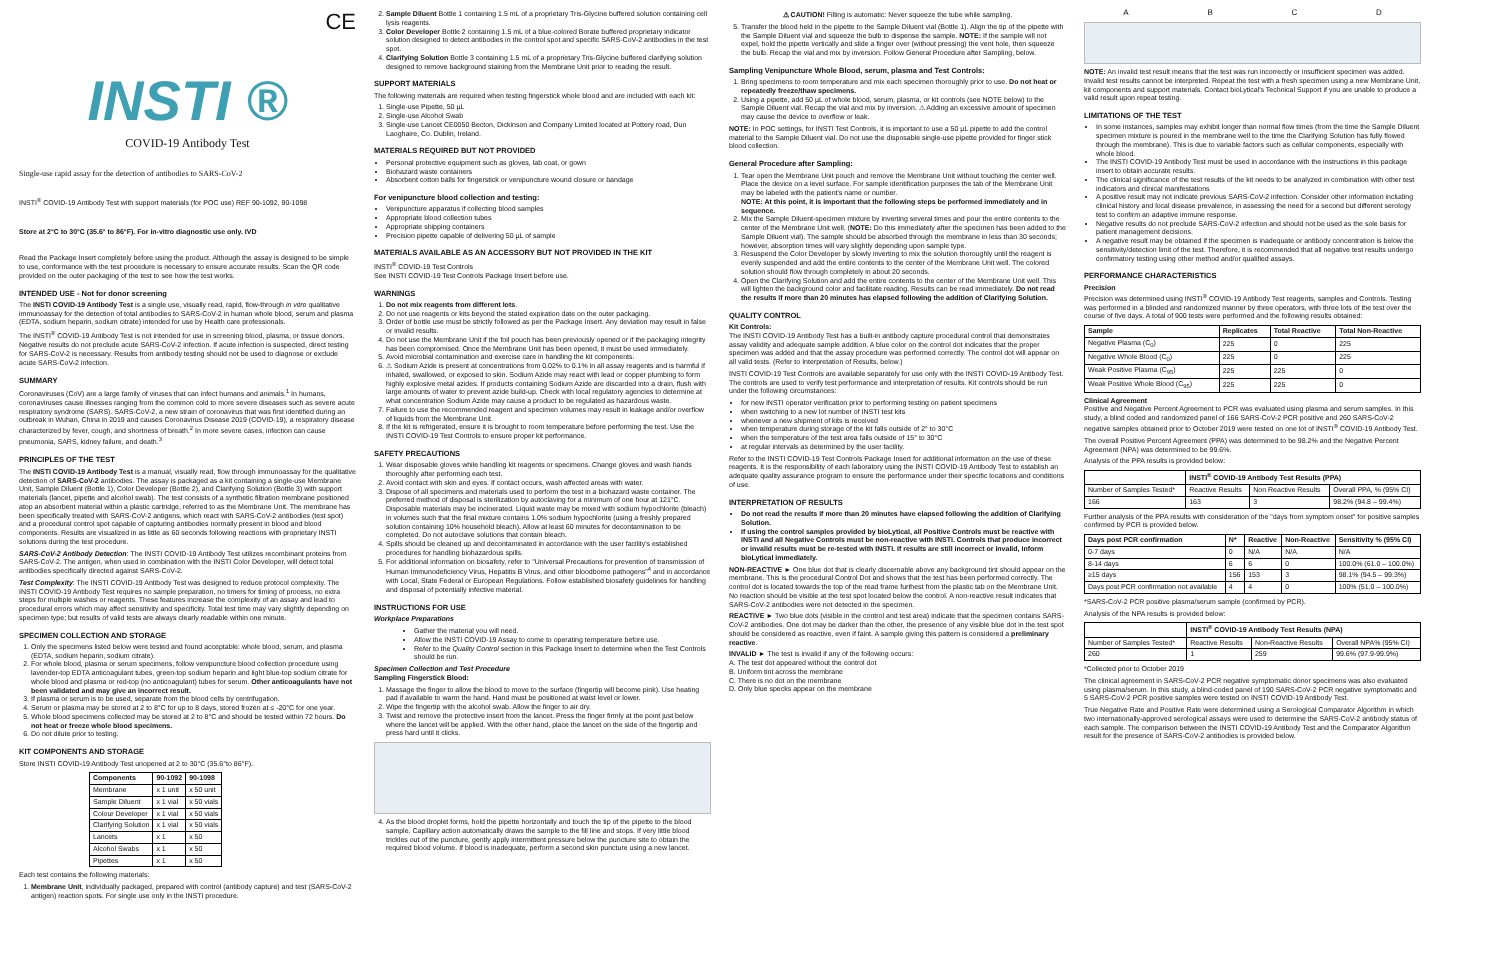CE
INSTI ®
COVID-19 Antibody Test
Single-use rapid assay for the detection of antibodies to SARS-CoV-2
INSTI<sup>®</sup> COVID-19 Antibody Test with support materials (for POC use) REF 90-1092, 90-1098
Store at 2°C to 30°C (35.6° to 86°F). For in-vitro diagnostic use only. IVD
Read the Package Insert completely before using the product. Although the assay is designed to be simple to use, conformance with the test procedure is necessary to ensure accurate results. Scan the QR code provided on the outer packaging of the test to see how the test works.
INTENDED USE - Not for donor screening
The INSTI COVID-19 Antibody Test is a single use, visually read, rapid, flow-through in vitro qualitative immunoassay for the detection of total antibodies to SARS-CoV-2 in human whole blood, serum and plasma (EDTA, sodium heparin, sodium citrate) intended for use by Health care professionals.
The INSTI<sup>®</sup> COVID-19 Antibody Test is not intended for use in screening blood, plasma, or tissue donors. Negative results do not preclude acute SARS-CoV-2 infection. If acute infection is suspected, direct testing for SARS-CoV-2 is necessary. Results from antibody testing should not be used to diagnose or exclude acute SARS-CoV-2 infection.
SUMMARY
Coronaviruses (CoV) are a large family of viruses that can infect humans and animals.<sup>1</sup> In humans, coronaviruses cause illnesses ranging from the common cold to more severe diseases such as severe acute respiratory syndrome (SARS). SARS-CoV-2, a new strain of coronavirus that was first identified during an outbreak in Wuhan, China in 2019 and causes Coronavirus Disease 2019 (COVID-19), a respiratory disease characterized by fever, cough, and shortness of breath.<sup>2</sup> In more severe cases, infection can cause pneumonia, SARS, kidney failure, and death.<sup>3</sup>
PRINCIPLES OF THE TEST
The INSTI COVID-19 Antibody Test is a manual, visually read, flow through immunoassay for the qualitative detection of SARS-CoV-2 antibodies. The assay is packaged as a kit containing a single-use Membrane Unit, Sample Diluent (Bottle 1), Color Developer (Bottle 2), and Clarifying Solution (Bottle 3) with support materials (lancet, pipette and alcohol swab). The test consists of a synthetic filtration membrane positioned atop an absorbent material within a plastic cartridge, referred to as the Membrane Unit. The membrane has been specifically treated with SARS-CoV-2 antigens, which react with SARS-CoV-2 antibodies (test spot) and a procedural control spot capable of capturing antibodies normally present in blood and blood components. Results are visualized in as little as 60 seconds following reactions with proprietary INSTI solutions during the test procedure.
SARS-CoV-2 Antibody Detection: The INSTI COVID-19 Antibody Test utilizes recombinant proteins from SARS-CoV-2. The antigen, when used in combination with the INSTI Color Developer, will detect total antibodies specifically directed against SARS-CoV-2.
Test Complexity: The INSTI COVID-19 Antibody Test was designed to reduce protocol complexity. The INSTI COVID-19 Antibody Test requires no sample preparation, no timers for timing of process, no extra steps for multiple washes or reagents. These features increase the complexity of an assay and lead to procedural errors which may affect sensitivity and specificity. Total test time may vary slightly depending on specimen type; but results of valid tests are always clearly readable within one minute.
SPECIMEN COLLECTION AND STORAGE
1. Only the specimens listed below were tested and found acceptable: whole blood, serum, and plasma (EDTA, sodium heparin, sodium citrate).
2. For whole blood, plasma or serum specimens, follow venipuncture blood collection procedure using lavender-top EDTA anticoagulant tubes, green-top sodium heparin and light blue-top sodium citrate for whole blood and plasma or red-top (no anticoagulant) tubes for serum. Other anticoagulants have not been validated and may give an incorrect result.
3. If plasma or serum is to be used, separate from the blood cells by centrifugation.
4. Serum or plasma may be stored at 2 to 8°C for up to 8 days, stored frozen at ≤ -20°C for one year.
5. Whole blood specimens collected may be stored at 2 to 8°C and should be tested within 72 hours. Do not heat or freeze whole blood specimens.
6. Do not dilute prior to testing.
KIT COMPONENTS AND STORAGE
Store INSTI COVID-19 Antibody Test unopened at 2 to 30°C (35.6°to 86°F).
| Components | 90-1092 | 90-1098 |
| --- | --- | --- |
| Membrane | x 1 unit | x 50 unit |
| Sample Diluent | x 1 vial | x 50 vials |
| Colour Developer | x 1 vial | x 50 vials |
| Clarifying Solution | x 1 vial | x 50 vials |
| Lancets | x 1 | x 50 |
| Alcohol Swabs | x 1 | x 50 |
| Pipettes | x 1 | x 50 |
Each test contains the following materials:
1. Membrane Unit, individually packaged, prepared with control (antibody capture) and test (SARS-CoV-2 antigen) reaction spots. For single use only in the INSTI procedure.
2. Sample Diluent Bottle 1 containing 1.5 mL of a proprietary Tris-Glycine buffered solution containing cell lysis reagents.
3. Color Developer Bottle 2 containing 1.5 mL of a blue-colored Borate buffered proprietary indicator solution designed to detect antibodies in the control spot and specific SARS-CoV-2 antibodies in the test spot.
4. Clarifying Solution Bottle 3 containing 1.5 mL of a proprietary Tris-Glycine buffered clarifying solution designed to remove background staining from the Membrane Unit prior to reading the result.
SUPPORT MATERIALS
The following materials are required when testing fingerstick whole blood and are included with each kit:
1. Single-use Pipette, 50 µL
2. Single-use Alcohol Swab
3. Single-use Lancet CE0050 Becton, Dickinson and Company Limited located at Pottery road, Dun Laoghaire, Co. Dublin, Ireland.
MATERIALS REQUIRED BUT NOT PROVIDED
Personal protective equipment such as gloves, lab coat, or gown
Biohazard waste containers
Absorbent cotton balls for fingerstick or venipuncture wound closure or bandage
For venipuncture blood collection and testing:
Venipuncture apparatus if collecting blood samples
Appropriate blood collection tubes
Appropriate shipping containers
Precision pipette capable of delivering 50 µL of sample
MATERIALS AVAILABLE AS AN ACCESSORY BUT NOT PROVIDED IN THE KIT
INSTI<sup>®</sup> COVID-19 Test Controls
See INSTI COVID-19 Test Controls Package Insert before use.
WARNINGS
1. Do not mix reagents from different lots.
2. Do not use reagents or kits beyond the stated expiration date on the outer packaging.
3. Order of bottle use must be strictly followed as per the Package Insert. Any deviation may result in false or invalid results.
4. Do not use the Membrane Unit if the foil pouch has been previously opened or if the packaging integrity has been compromised. Once the Membrane Unit has been opened, it must be used immediately.
5. Avoid microbial contamination and exercise care in handling the kit components.
6. ⚠ Sodium Azide is present at concentrations from 0.02% to 0.1% in all assay reagents and is harmful if inhaled, swallowed, or exposed to skin. Sodium Azide may react with lead or copper plumbing to form highly explosive metal azides. If products containing Sodium Azide are discarded into a drain, flush with large amounts of water to prevent azide build-up. Check with local regulatory agencies to determine at what concentration Sodium Azide may cause a product to be regulated as hazardous waste.
7. Failure to use the recommended reagent and specimen volumes may result in leakage and/or overflow of liquids from the Membrane Unit.
8. If the kit is refrigerated, ensure it is brought to room temperature before performing the test. Use the INSTI COVID-19 Test Controls to ensure proper kit performance.
SAFETY PRECAUTIONS
1. Wear disposable gloves while handling kit reagents or specimens. Change gloves and wash hands thoroughly after performing each test.
2. Avoid contact with skin and eyes. If contact occurs, wash affected areas with water.
3. Dispose of all specimens and materials used to perform the test in a biohazard waste container. The preferred method of disposal is sterilization by autoclaving for a minimum of one hour at 121°C. Disposable materials may be incinerated. Liquid waste may be mixed with sodium hypochlorite (bleach) in volumes such that the final mixture contains 1.0% sodium hypochlorite (using a freshly prepared solution containing 10% household bleach). Allow at least 60 minutes for decontamination to be completed. Do not autoclave solutions that contain bleach.
4. Spills should be cleaned up and decontaminated in accordance with the user facility's established procedures for handling biohazardous spills.
5. For additional information on biosafety, refer to "Universal Precautions for prevention of transmission of Human Immunodeficiency Virus, Hepatitis B Virus, and other bloodborne pathogens"<sup>4</sup> and in accordance with Local, State Federal or European Regulations. Follow established biosafety guidelines for handling and disposal of potentially infective material.
INSTRUCTIONS FOR USE
Workplace Preparations
Gather the material you will need.
Allow the INSTI COVID-19 Assay to come to operating temperature before use.
Refer to the Quality Control section in this Package Insert to determine when the Test Controls should be run.
Specimen Collection and Test Procedure
Sampling Fingerstick Blood:
1. Massage the finger to allow the blood to move to the surface (fingertip will become pink). Use heating pad if available to warm the hand. Hand must be positioned at waist level or lower.
2. Wipe the fingertip with the alcohol swab. Allow the finger to air dry.
3. Twist and remove the protective insert from the lancet. Press the finger firmly at the point just below where the lancet will be applied. With the other hand, place the lancet on the side of the fingertip and press hard until it clicks.
4. As the blood droplet forms, hold the pipette horizontally and touch the tip of the pipette to the blood sample. Capillary action automatically draws the sample to the fill line and stops. If very little blood trickles out of the puncture, gently apply intermittent pressure below the puncture site to obtain the required blood volume. If blood is inadequate, perform a second skin puncture using a new lancet.
⚠ CAUTION! Filling is automatic: Never squeeze the tube while sampling.
5. Transfer the blood held in the pipette to the Sample Diluent vial (Bottle 1). Align the tip of the pipette with the Sample Diluent vial and squeeze the bulb to dispense the sample. NOTE: If the sample will not expel, hold the pipette vertically and slide a finger over (without pressing) the vent hole, then squeeze the bulb. Recap the vial and mix by inversion. Follow General Procedure after Sampling, below.
Sampling Venipuncture Whole Blood, serum, plasma and Test Controls:
1. Bring specimens to room temperature and mix each specimen thoroughly prior to use. Do not heat or repeatedly freeze/thaw specimens.
2. Using a pipette, add 50 µL of whole blood, serum, plasma, or kit controls (see NOTE below) to the Sample Diluent vial. Recap the vial and mix by inversion. ⚠ Adding an excessive amount of specimen may cause the device to overflow or leak.
NOTE: In POC settings, for INSTI Test Controls, it is important to use a 50 µL pipette to add the control material to the Sample Diluent vial. Do not use the disposable single-use pipette provided for finger stick blood collection.
General Procedure after Sampling:
1. Tear open the Membrane Unit pouch and remove the Membrane Unit without touching the center well. Place the device on a level surface. For sample identification purposes the tab of the Membrane Unit may be labeled with the patient's name or number.
NOTE: At this point, it is important that the following steps be performed immediately and in sequence.
2. Mix the Sample Diluent-specimen mixture by inverting several times and pour the entire contents to the center of the Membrane Unit well. (NOTE: Do this immediately after the specimen has been added to the Sample Diluent vial). The sample should be absorbed through the membrane in less than 30 seconds; however, absorption times will vary slightly depending upon sample type.
3. Resuspend the Color Developer by slowly inverting to mix the solution thoroughly until the reagent is evenly suspended and add the entire contents to the center of the Membrane Unit well. The colored solution should flow through completely in about 20 seconds.
4. Open the Clarifying Solution and add the entire contents to the center of the Membrane Unit well. This will lighten the background color and facilitate reading. Results can be read immediately. Do not read the results if more than 20 minutes has elapsed following the addition of Clarifying Solution.
QUALITY CONTROL
Kit Controls:
The INSTI COVID-19 Antibody Test has a built-in antibody capture procedural control that demonstrates assay validity and adequate sample addition. A blue color on the control dot indicates that the proper specimen was added and that the assay procedure was performed correctly. The control dot will appear on all valid tests. (Refer to Interpretation of Results, below.)
INSTI COVID-19 Test Controls are available separately for use only with the INSTI COVID-19 Antibody Test. The controls are used to verify test performance and interpretation of results. Kit controls should be run under the following circumstances:
for new INSTI operator verification prior to performing testing on patient specimens
when switching to a new lot number of INSTI test kits
whenever a new shipment of kits is received
when temperature during storage of the kit falls outside of 2° to 30°C
when the temperature of the test area falls outside of 15° to 30°C
at regular intervals as determined by the user facility.
Refer to the INSTI COVID-19 Test Controls Package Insert for additional information on the use of these reagents. It is the responsibility of each laboratory using the INSTI COVID-19 Antibody Test to establish an adequate quality assurance program to ensure the performance under their specific locations and conditions of use.
INTERPRETATION OF RESULTS
Do not read the results if more than 20 minutes have elapsed following the addition of Clarifying Solution.
If using the control samples provided by bioLytical, all Positive Controls must be reactive with INSTI and all Negative Controls must be non-reactive with INSTI. Controls that produce incorrect or invalid results must be re-tested with INSTI. If results are still incorrect or invalid, inform bioLytical immediately.
NON-REACTIVE ► One blue dot that is clearly discernable above any background tint should appear on the membrane. This is the procedural Control Dot and shows that the test has been performed correctly. The control dot is located towards the top of the read frame furthest from the plastic tab on the Membrane Unit. No reaction should be visible at the test spot located below the control. A non-reactive result indicates that SARS-CoV-2 antibodies were not detected in the specimen.
REACTIVE ► Two blue dots (visible in the control and test area) indicate that the specimen contains SARS-CoV-2 antibodies. One dot may be darker than the other, the presence of any visible blue dot in the test spot should be considered as reactive, even if faint. A sample giving this pattern is considered a preliminary reactive.
INVALID ► The test is invalid if any of the following occurs:
A. The test dot appeared without the control dot
B. Uniform tint across the membrane
C. There is no dot on the membrane
D. Only blue specks appear on the membrane
A B C D
NOTE: An invalid test result means that the test was run incorrectly or insufficient specimen was added. Invalid test results cannot be interpreted. Repeat the test with a fresh specimen using a new Membrane Unit, kit components and support materials. Contact bioLytical's Technical Support if you are unable to produce a valid result upon repeat testing.
LIMITATIONS OF THE TEST
In some instances, samples may exhibit longer than normal flow times (from the time the Sample Diluent specimen mixture is poured in the membrane well to the time the Clarifying Solution has fully flowed through the membrane). This is due to variable factors such as cellular components, especially with whole blood.
The INSTI COVID-19 Antibody Test must be used in accordance with the instructions in this package insert to obtain accurate results.
The clinical significance of the test results of the kit needs to be analyzed in combination with other test indicators and clinical manifestations
A positive result may not indicate previous SARS-CoV-2 infection. Consider other information including clinical history and local disease prevalence, in assessing the need for a second but different serology test to confirm an adaptive immune response.
Negative results do not preclude SARS-CoV-2 infection and should not be used as the sole basis for patient management decisions.
A negative result may be obtained if the specimen is inadequate or antibody concentration is below the sensitivity/detection limit of the test. Therefore, it is recommended that all negative test results undergo confirmatory testing using other method and/or qualified assays.
PERFORMANCE CHARACTERISTICS
Precision
Precision was determined using INSTI<sup>®</sup> COVID-19 Antibody Test reagents, samples and Controls. Testing was performed in a blinded and randomized manner by three operators, with three lots of the test over the course of five days. A total of 900 tests were performed and the following results obtained:
| Sample | Replicates | Total Reactive | Total Non-Reactive |
| --- | --- | --- | --- |
| Negative Plasma (C<sub>0</sub>) | 225 | 0 | 225 |
| Negative Whole Blood (C<sub>0</sub>) | 225 | 0 | 225 |
| Weak Positive Plasma (C<sub>95</sub>) | 225 | 225 | 0 |
| Weak Positive Whole Blood (C<sub>95</sub>) | 225 | 225 | 0 |
Clinical Agreement
Positive and Negative Percent Agreement to PCR was evaluated using plasma and serum samples. In this study, a blind coded and randomized panel of 166 SARS-CoV-2 PCR positive and 260 SARS-CoV-2 negative samples obtained prior to October 2019 were tested on one lot of INSTI<sup>®</sup> COVID-19 Antibody Test.
The overall Positive Percent Agreement (PPA) was determined to be 98.2% and the Negative Percent Agreement (NPA) was determined to be 99.6%.
Analysis of the PPA results is provided below:
| | INSTI<sup>®</sup> COVID-19 Antibody Test Results (PPA) | | |
| Number of Samples Tested* | Reactive Results | Non Reactive Results | Overall PPA, % (95% CI) |
| 166 | 163 | 3 | 98.2% (94.8 – 99.4%) |
Further analysis of the PPA results with consideration of the "days from symptom onset" for positive samples confirmed by PCR is provided below.
| Days post PCR confirmation | N* | Reactive | Non-Reactive | Sensitivity % (95% CI) |
| --- | --- | --- | --- | --- |
| 0-7 days | 0 | N/A | N/A | N/A |
| 8-14 days | 6 | 6 | 0 | 100.0% (61.0 – 100.0%) |
| ≥15 days | 156 | 153 | 3 | 98.1% (94.5 – 99.3%) |
| Days post PCR confirmation not available | 4 | 4 | 0 | 100% (51.0 – 100.0%) |
*SARS-CoV-2 PCR positive plasma/serum sample (confirmed by PCR).
Analysis of the NPA results is provided below:
| | INSTI<sup>®</sup> COVID-19 Antibody Test Results (NPA) | | |
| Number of Samples Tested* | Reactive Results | Non-Reactive Results | Overall NPA% (95% CI) |
| 260 | 1 | 259 | 99.6% (97.9-99.9%) |
*Collected prior to October 2019
The clinical agreement in SARS-CoV-2 PCR negative symptomatic donor specimens was also evaluated using plasma/serum. In this study, a blind-coded panel of 190 SARS-CoV-2 PCR negative symptomatic and 5 SARS-CoV-2 PCR positive samples were tested on INSTI COVID-19 Antibody Test.
True Negative Rate and Positive Rate were determined using a Serological Comparator Algorithm in which two internationally-approved serological assays were used to determine the SARS-CoV-2 antibody status of each sample. The comparison between the INSTI COVID-19 Antibody Test and the Comparator Algorithm result for the presence of SARS-CoV-2 antibodies is provided below.